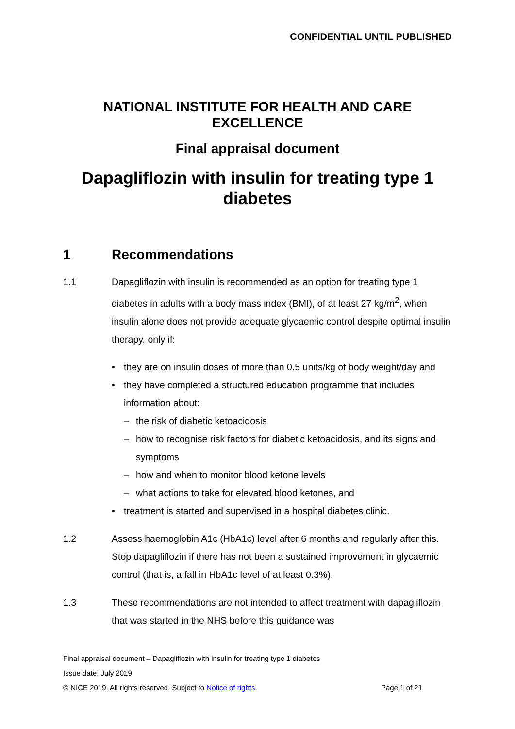CONFIDENTIAL UNTIL PUBLISHED
NATIONAL INSTITUTE FOR HEALTH AND CARE
EXCELLENCE
Final appraisal document
Dapagliflozin with insulin for treating type 1 diabetes
1 Recommendations
1.1 Dapagliflozin with insulin is recommended as an option for treating type 1 diabetes in adults with a body mass index (BMI), of at least 27 kg/m<sup>2</sup>, when insulin alone does not provide adequate glycaemic control despite optimal insulin therapy, only if:
• they are on insulin doses of more than 0.5 units/kg of body weight/day and
• they have completed a structured education programme that includes information about:
– the risk of diabetic ketoacidosis
– how to recognise risk factors for diabetic ketoacidosis, and its signs and symptoms
– how and when to monitor blood ketone levels
– what actions to take for elevated blood ketones, and
• treatment is started and supervised in a hospital diabetes clinic.
1.2 Assess haemoglobin A1c (HbA1c) level after 6 months and regularly after this. Stop dapagliflozin if there has not been a sustained improvement in glycaemic control (that is, a fall in HbA1c level of at least 0.3%).
1.3 These recommendations are not intended to affect treatment with dapagliflozin that was started in the NHS before this guidance was
Final appraisal document – Dapagliflozin with insulin for treating type 1 diabetes
Issue date: July 2019
© NICE 2019. All rights reserved. Subject to Notice of rights. Page 1 of 21